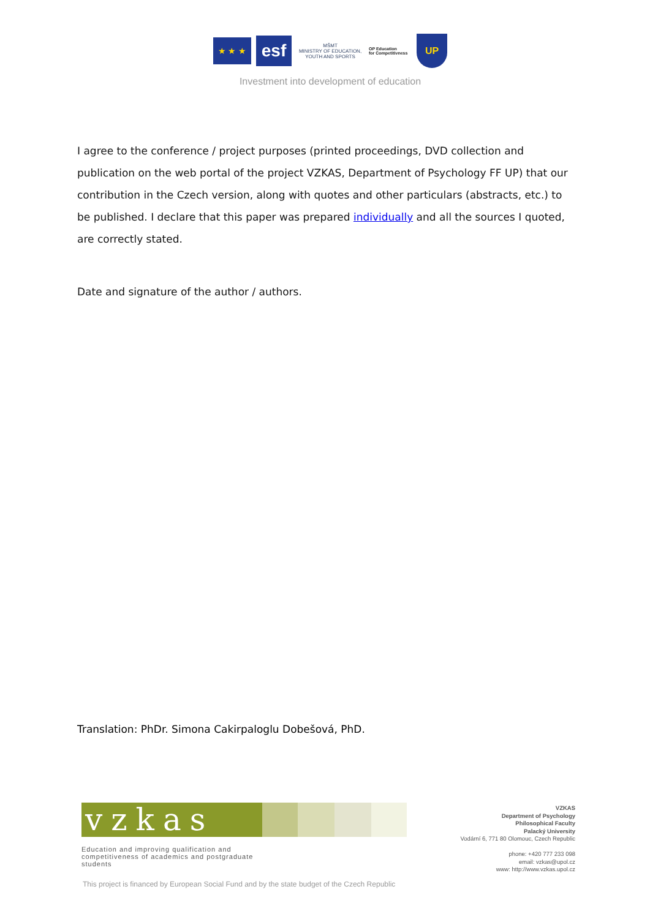★ ★ ★
esf
MŠMT
MINISTRY OF EDUCATION, YOUTH AND SPORTS
OP Education
for Competitivness
UP
Investment into development of education
I agree to the conference / project purposes (printed proceedings, DVD collection and publication on the web portal of the project VZKAS, Department of Psychology FF UP) that our contribution in the Czech version, along with quotes and other particulars (abstracts, etc.) to be published. I declare that this paper was prepared individually and all the sources I quoted, are correctly stated.
Date and signature of the author / authors.
Translation: PhDr. Simona Cakirpaloglu Dobešová, PhD.
vzkas
Education and improving qualification and competitiveness of academics and postgraduate students
VZKAS
Department of Psychology
Philosophical Faculty
Palacký University
Vodární 6, 771 80 Olomouc, Czech Republic
phone: +420 777 233 098
email: vzkas@upol.cz
www: http://www.vzkas.upol.cz
This project is financed by European Social Fund and by the state budget of the Czech Republic